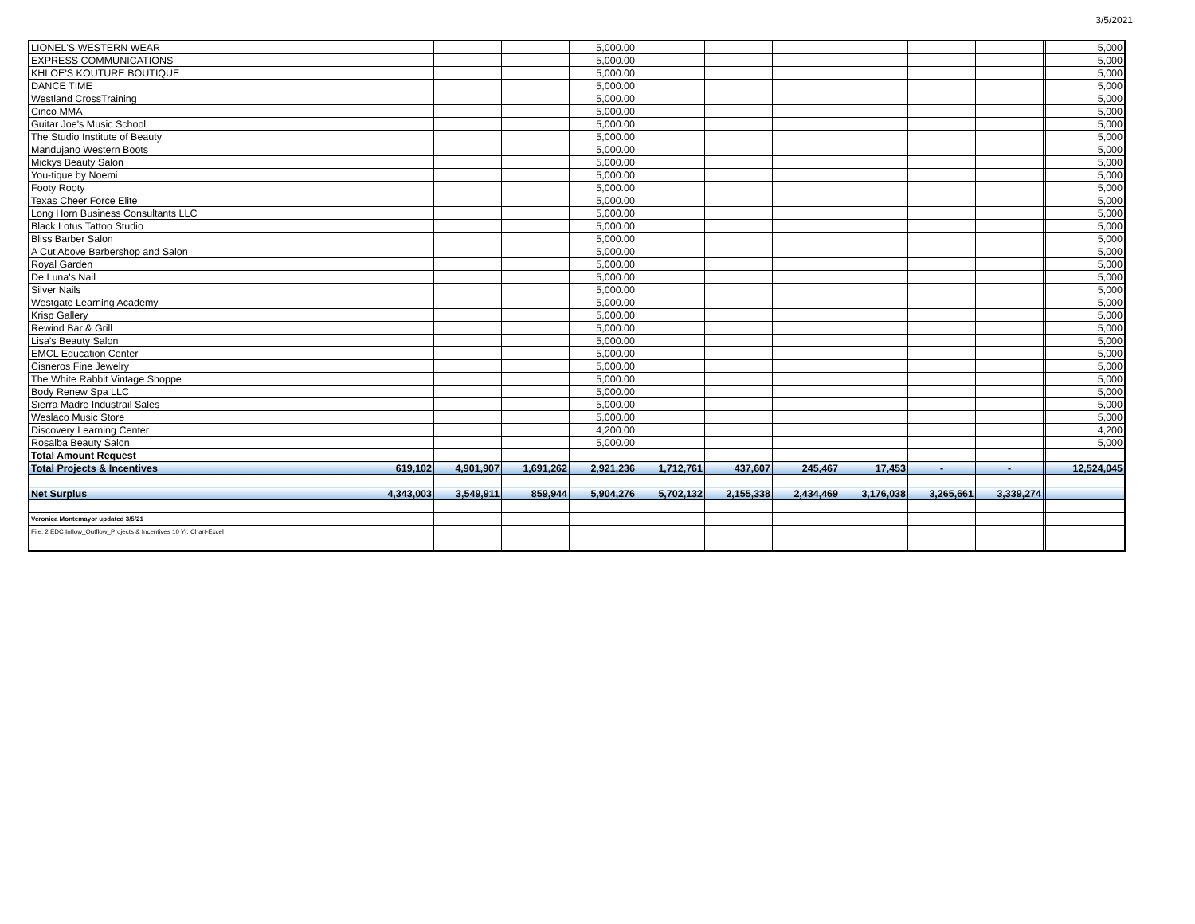3/5/2021
| LIONEL'S WESTERN WEAR | | | | 5,000.00 | | | | | | | | 5,000 |
| EXPRESS COMMUNICATIONS | | | | 5,000.00 | | | | | | | | 5,000 |
| KHLOE'S KOUTURE BOUTIQUE | | | | 5,000.00 | | | | | | | | 5,000 |
| DANCE TIME | | | | 5,000.00 | | | | | | | | 5,000 |
| Westland CrossTraining | | | | 5,000.00 | | | | | | | | 5,000 |
| Cinco MMA | | | | 5,000.00 | | | | | | | | 5,000 |
| Guitar Joe's Music School | | | | 5,000.00 | | | | | | | | 5,000 |
| The Studio Institute of Beauty | | | | 5,000.00 | | | | | | | | 5,000 |
| Mandujano Western Boots | | | | 5,000.00 | | | | | | | | 5,000 |
| Mickys Beauty Salon | | | | 5,000.00 | | | | | | | | 5,000 |
| You-tique by Noemi | | | | 5,000.00 | | | | | | | | 5,000 |
| Footy Rooty | | | | 5,000.00 | | | | | | | | 5,000 |
| Texas Cheer Force Elite | | | | 5,000.00 | | | | | | | | 5,000 |
| Long Horn Business Consultants LLC | | | | 5,000.00 | | | | | | | | 5,000 |
| Black Lotus Tattoo Studio | | | | 5,000.00 | | | | | | | | 5,000 |
| Bliss Barber Salon | | | | 5,000.00 | | | | | | | | 5,000 |
| A Cut Above Barbershop and Salon | | | | 5,000.00 | | | | | | | | 5,000 |
| Royal Garden | | | | 5,000.00 | | | | | | | | 5,000 |
| De Luna's Nail | | | | 5,000.00 | | | | | | | | 5,000 |
| Silver Nails | | | | 5,000.00 | | | | | | | | 5,000 |
| Westgate Learning Academy | | | | 5,000.00 | | | | | | | | 5,000 |
| Krisp Gallery | | | | 5,000.00 | | | | | | | | 5,000 |
| Rewind Bar & Grill | | | | 5,000.00 | | | | | | | | 5,000 |
| Lisa's Beauty Salon | | | | 5,000.00 | | | | | | | | 5,000 |
| EMCL Education Center | | | | 5,000.00 | | | | | | | | 5,000 |
| Cisneros Fine Jewelry | | | | 5,000.00 | | | | | | | | 5,000 |
| The White Rabbit Vintage Shoppe | | | | 5,000.00 | | | | | | | | 5,000 |
| Body Renew Spa LLC | | | | 5,000.00 | | | | | | | | 5,000 |
| Sierra Madre Industrail Sales | | | | 5,000.00 | | | | | | | | 5,000 |
| Weslaco Music Store | | | | 5,000.00 | | | | | | | | 5,000 |
| Discovery Learning Center | | | | 4,200.00 | | | | | | | | 4,200 |
| Rosalba Beauty Salon | | | | 5,000.00 | | | | | | | | 5,000 |
| Total Amount Request | | | | | | | | | | | | |
| Total Projects & Incentives | 619,102 | 4,901,907 | 1,691,262 | 2,921,236 | 1,712,761 | 437,607 | 245,467 | 17,453 | - | - | | 12,524,045 |
| Net Surplus | 4,343,003 | 3,549,911 | 859,944 | 5,904,276 | 5,702,132 | 2,155,338 | 2,434,469 | 3,176,038 | 3,265,661 | 3,339,274 | | |
| Veronica Montemayor updated 3/5/21 | | | | | | | | | | | | |
| File: 2 EDC Inflow_Outflow_Projects & Incentives 10 Yr. Chart-Excel | | | | | | | | | | | | |